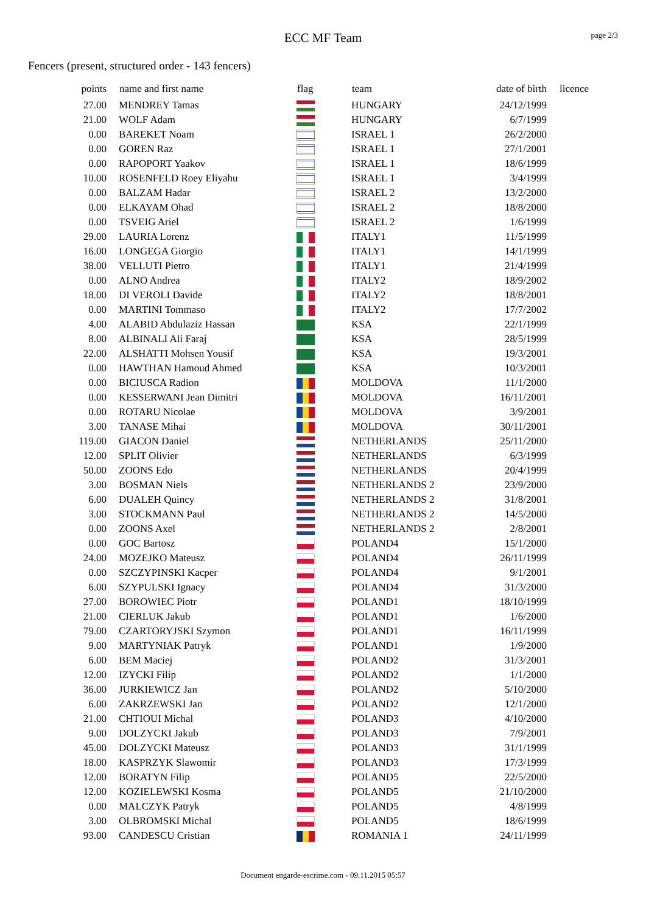ECC MF Team
page 2/3
Fencers (present, structured order - 143 fencers)
| points | name and first name | flag | team | date of birth | licence |
| --- | --- | --- | --- | --- | --- |
| 27.00 | MENDREY Tamas | | HUNGARY | 24/12/1999 | |
| 21.00 | WOLF Adam | | HUNGARY | 6/7/1999 | |
| 0.00 | BAREKET Noam | | ISRAEL 1 | 26/2/2000 | |
| 0.00 | GOREN Raz | | ISRAEL 1 | 27/1/2001 | |
| 0.00 | RAPOPORT Yaakov | | ISRAEL 1 | 18/6/1999 | |
| 10.00 | ROSENFELD Roey Eliyahu | | ISRAEL 1 | 3/4/1999 | |
| 0.00 | BALZAM Hadar | | ISRAEL 2 | 13/2/2000 | |
| 0.00 | ELKAYAM Ohad | | ISRAEL 2 | 18/8/2000 | |
| 0.00 | TSVEIG Ariel | | ISRAEL 2 | 1/6/1999 | |
| 29.00 | LAURIA Lorenz | | ITALY1 | 11/5/1999 | |
| 16.00 | LONGEGA Giorgio | | ITALY1 | 14/1/1999 | |
| 38.00 | VELLUTI Pietro | | ITALY1 | 21/4/1999 | |
| 0.00 | ALNO Andrea | | ITALY2 | 18/9/2002 | |
| 18.00 | DI VEROLI Davide | | ITALY2 | 18/8/2001 | |
| 0.00 | MARTINI Tommaso | | ITALY2 | 17/7/2002 | |
| 4.00 | ALABID Abdulaziz Hassan | | KSA | 22/1/1999 | |
| 8.00 | ALBINALI Ali Faraj | | KSA | 28/5/1999 | |
| 22.00 | ALSHATTI Mohsen Yousif | | KSA | 19/3/2001 | |
| 0.00 | HAWTHAN Hamoud Ahmed | | KSA | 10/3/2001 | |
| 0.00 | BICIUSCA Radion | | MOLDOVA | 11/1/2000 | |
| 0.00 | KESSERWANI Jean Dimitri | | MOLDOVA | 16/11/2001 | |
| 0.00 | ROTARU Nicolae | | MOLDOVA | 3/9/2001 | |
| 3.00 | TANASE Mihai | | MOLDOVA | 30/11/2001 | |
| 119.00 | GIACON Daniel | | NETHERLANDS | 25/11/2000 | |
| 12.00 | SPLIT Olivier | | NETHERLANDS | 6/3/1999 | |
| 50.00 | ZOONS Edo | | NETHERLANDS | 20/4/1999 | |
| 3.00 | BOSMAN Niels | | NETHERLANDS 2 | 23/9/2000 | |
| 6.00 | DUALEH Quincy | | NETHERLANDS 2 | 31/8/2001 | |
| 3.00 | STOCKMANN Paul | | NETHERLANDS 2 | 14/5/2000 | |
| 0.00 | ZOONS Axel | | NETHERLANDS 2 | 2/8/2001 | |
| 0.00 | GOC Bartosz | | POLAND4 | 15/1/2000 | |
| 24.00 | MOZEJKO Mateusz | | POLAND4 | 26/11/1999 | |
| 0.00 | SZCZYPINSKI Kacper | | POLAND4 | 9/1/2001 | |
| 6.00 | SZYPULSKI Ignacy | | POLAND4 | 31/3/2000 | |
| 27.00 | BOROWIEC Piotr | | POLAND1 | 18/10/1999 | |
| 21.00 | CIERLUK Jakub | | POLAND1 | 1/6/2000 | |
| 79.00 | CZARTORYJSKI Szymon | | POLAND1 | 16/11/1999 | |
| 9.00 | MARTYNIAK Patryk | | POLAND1 | 1/9/2000 | |
| 6.00 | BEM Maciej | | POLAND2 | 31/3/2001 | |
| 12.00 | IZYCKI Filip | | POLAND2 | 1/1/2000 | |
| 36.00 | JURKIEWICZ Jan | | POLAND2 | 5/10/2000 | |
| 6.00 | ZAKRZEWSKI Jan | | POLAND2 | 12/1/2000 | |
| 21.00 | CHTIOUI Michal | | POLAND3 | 4/10/2000 | |
| 9.00 | DOLZYCKI Jakub | | POLAND3 | 7/9/2001 | |
| 45.00 | DOLZYCKI Mateusz | | POLAND3 | 31/1/1999 | |
| 18.00 | KASPRZYK Slawomir | | POLAND3 | 17/3/1999 | |
| 12.00 | BORATYN Filip | | POLAND5 | 22/5/2000 | |
| 12.00 | KOZIELEWSKI Kosma | | POLAND5 | 21/10/2000 | |
| 0.00 | MALCZYK Patryk | | POLAND5 | 4/8/1999 | |
| 3.00 | OLBROMSKI Michal | | POLAND5 | 18/6/1999 | |
| 93.00 | CANDESCU Cristian | | ROMANIA 1 | 24/11/1999 | |
Document engarde-escrime.com - 09.11.2015 05:57